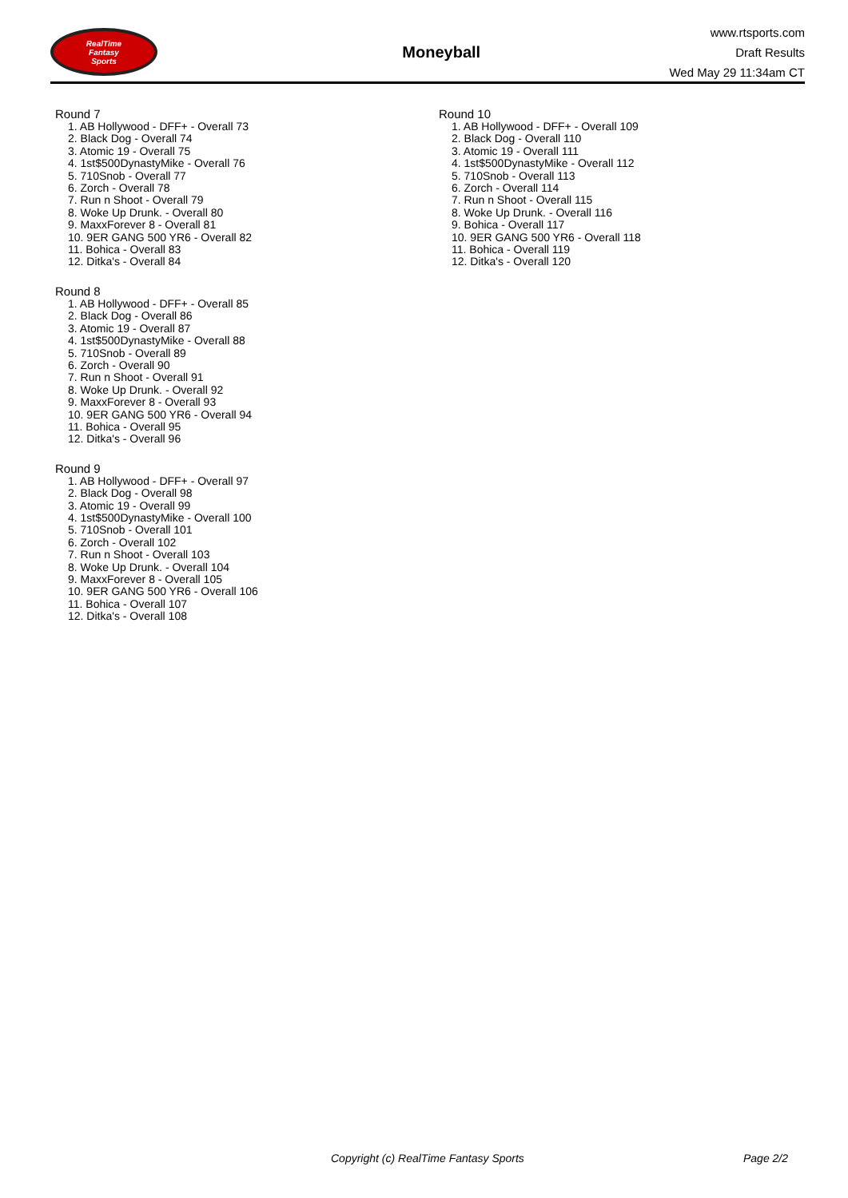RealTime
Fantasy
Sports
Moneyball
www.rtsports.com
Draft Results
Wed May 29 11:34am CT
Round 7
1. AB Hollywood - DFF+ - Overall 73
2. Black Dog - Overall 74
3. Atomic 19 - Overall 75
4. 1st$500DynastyMike - Overall 76
5. 710Snob - Overall 77
6. Zorch - Overall 78
7. Run n Shoot - Overall 79
8. Woke Up Drunk. - Overall 80
9. MaxxForever 8 - Overall 81
10. 9ER GANG 500 YR6 - Overall 82
11. Bohica - Overall 83
12. Ditka's - Overall 84
Round 8
1. AB Hollywood - DFF+ - Overall 85
2. Black Dog - Overall 86
3. Atomic 19 - Overall 87
4. 1st$500DynastyMike - Overall 88
5. 710Snob - Overall 89
6. Zorch - Overall 90
7. Run n Shoot - Overall 91
8. Woke Up Drunk. - Overall 92
9. MaxxForever 8 - Overall 93
10. 9ER GANG 500 YR6 - Overall 94
11. Bohica - Overall 95
12. Ditka's - Overall 96
Round 9
1. AB Hollywood - DFF+ - Overall 97
2. Black Dog - Overall 98
3. Atomic 19 - Overall 99
4. 1st$500DynastyMike - Overall 100
5. 710Snob - Overall 101
6. Zorch - Overall 102
7. Run n Shoot - Overall 103
8. Woke Up Drunk. - Overall 104
9. MaxxForever 8 - Overall 105
10. 9ER GANG 500 YR6 - Overall 106
11. Bohica - Overall 107
12. Ditka's - Overall 108
Round 10
1. AB Hollywood - DFF+ - Overall 109
2. Black Dog - Overall 110
3. Atomic 19 - Overall 111
4. 1st$500DynastyMike - Overall 112
5. 710Snob - Overall 113
6. Zorch - Overall 114
7. Run n Shoot - Overall 115
8. Woke Up Drunk. - Overall 116
9. Bohica - Overall 117
10. 9ER GANG 500 YR6 - Overall 118
11. Bohica - Overall 119
12. Ditka's - Overall 120
Copyright (c) RealTime Fantasy Sports Page 2/2